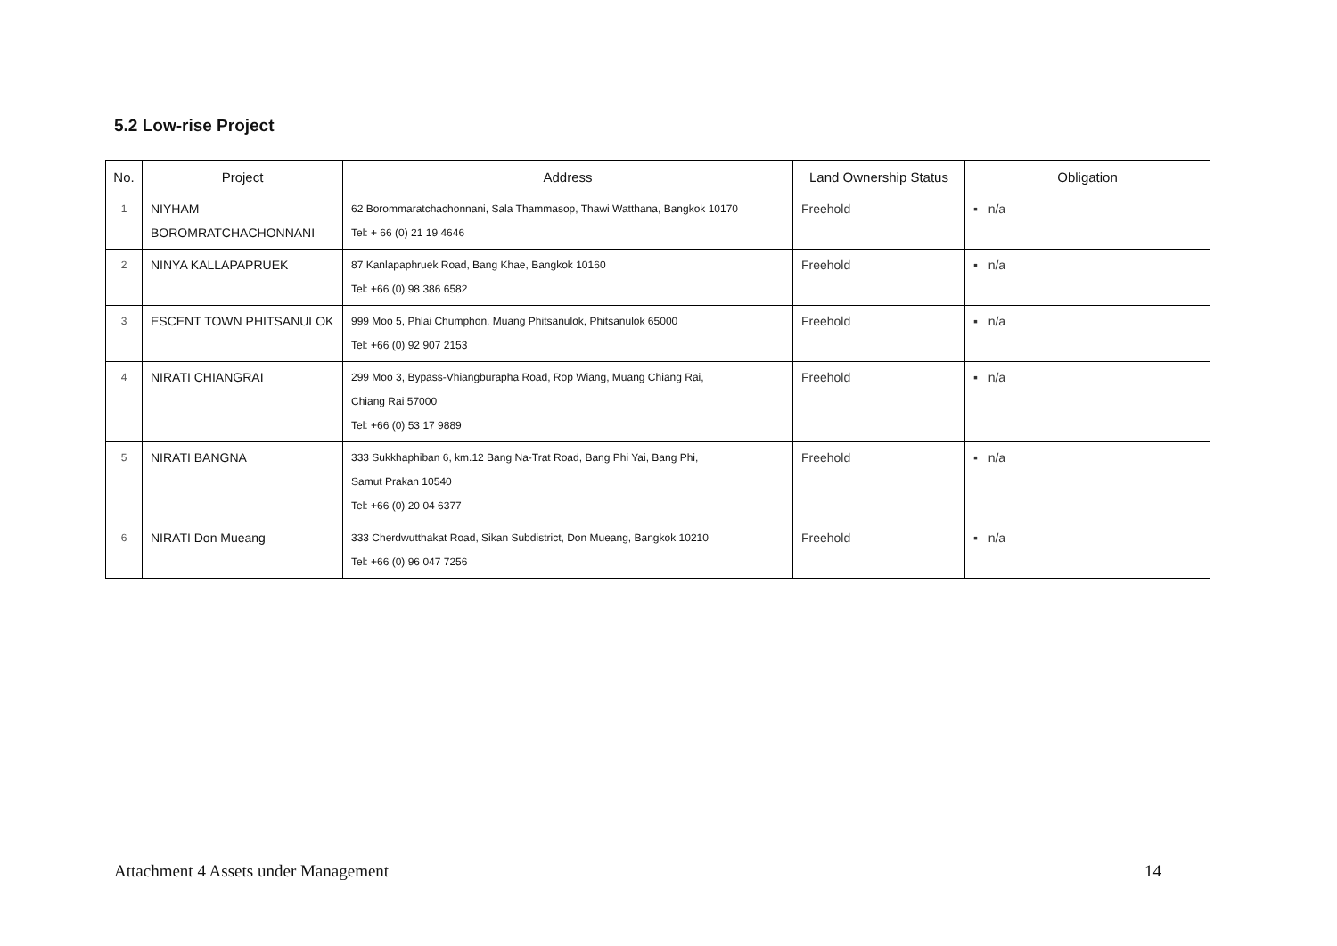5.2 Low-rise Project
| No. | Project | Address | Land Ownership Status | Obligation |
| --- | --- | --- | --- | --- |
| 1 | NIYHAM BOROMRATCHACHONNANI | 62 Borommaratchachonnani, Sala Thammasop, Thawi Watthana, Bangkok 10170 Tel: + 66 (0) 21 19 4646 | Freehold | ▪ n/a |
| 2 | NINYA KALLAPAPRUEK | 87 Kanlapaphruek Road, Bang Khae, Bangkok 10160 Tel: +66 (0) 98 386 6582 | Freehold | ▪ n/a |
| 3 | ESCENT TOWN PHITSANULOK | 999 Moo 5, Phlai Chumphon, Muang Phitsanulok, Phitsanulok 65000 Tel: +66 (0) 92 907 2153 | Freehold | ▪ n/a |
| 4 | NIRATI CHIANGRAI | 299 Moo 3, Bypass-Vhiangburapha Road, Rop Wiang, Muang Chiang Rai, Chiang Rai 57000 Tel: +66 (0) 53 17 9889 | Freehold | ▪ n/a |
| 5 | NIRATI BANGNA | 333 Sukkhaphiban 6, km.12 Bang Na-Trat Road, Bang Phi Yai, Bang Phi, Samut Prakan 10540 Tel: +66 (0) 20 04 6377 | Freehold | ▪ n/a |
| 6 | NIRATI Don Mueang | 333 Cherdwutthakat Road, Sikan Subdistrict, Don Mueang, Bangkok 10210 Tel: +66 (0) 96 047 7256 | Freehold | ▪ n/a |
Attachment 4 Assets under Management
14